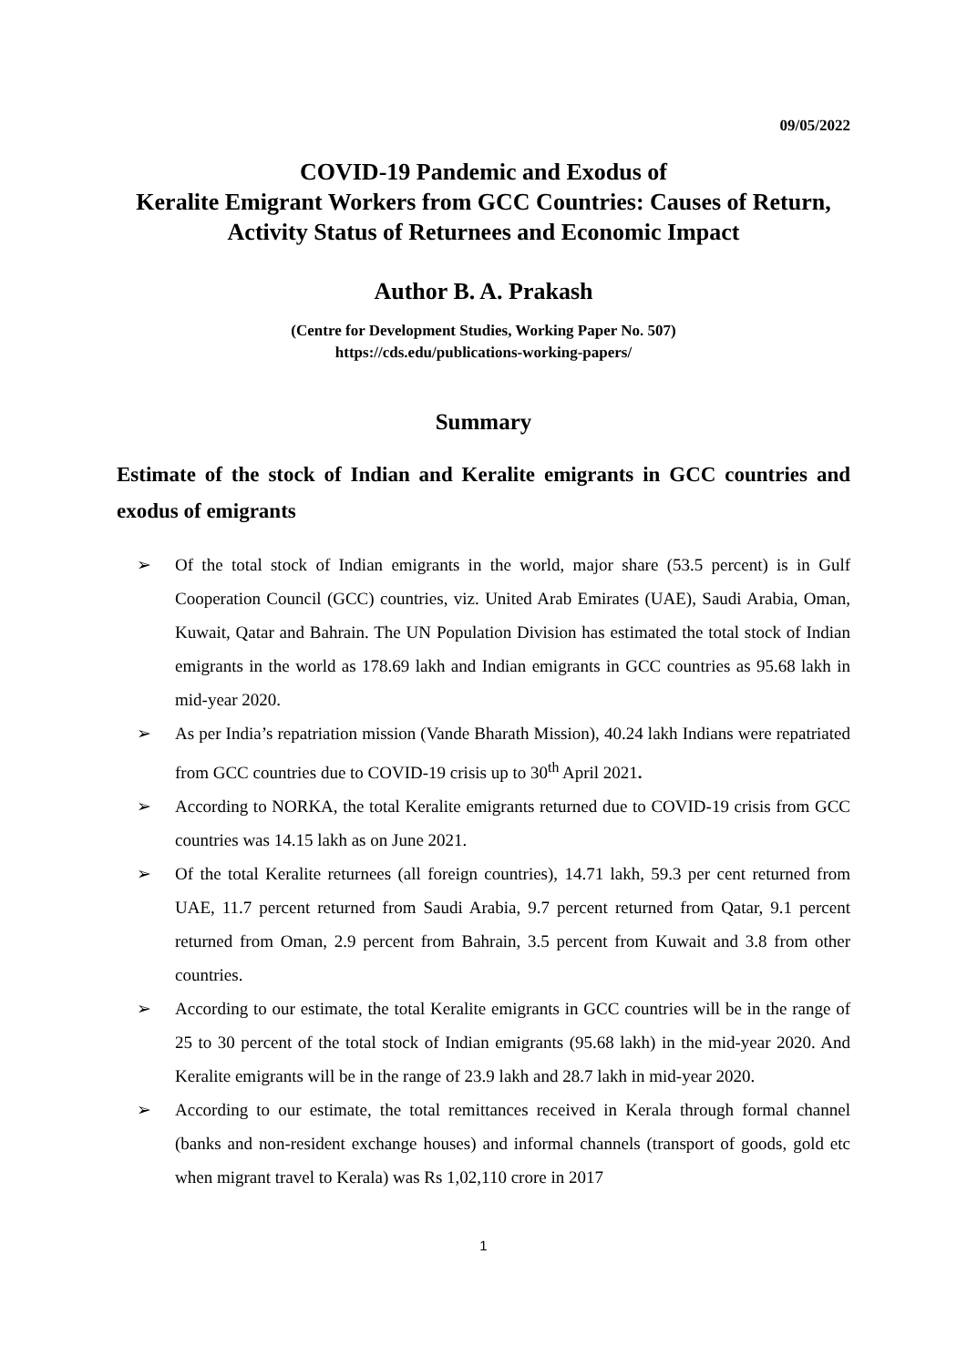09/05/2022
COVID-19 Pandemic and Exodus of
Keralite Emigrant Workers from GCC Countries: Causes of Return, Activity Status of Returnees and Economic Impact
Author B. A. Prakash
(Centre for Development Studies, Working Paper No. 507)
https://cds.edu/publications-working-papers/
Summary
Estimate of the stock of Indian and Keralite emigrants in GCC countries and exodus of emigrants
➢ Of the total stock of Indian emigrants in the world, major share (53.5 percent) is in Gulf Cooperation Council (GCC) countries, viz. United Arab Emirates (UAE), Saudi Arabia, Oman, Kuwait, Qatar and Bahrain. The UN Population Division has estimated the total stock of Indian emigrants in the world as 178.69 lakh and Indian emigrants in GCC countries as 95.68 lakh in mid-year 2020.
➢ As per India’s repatriation mission (Vande Bharath Mission), 40.24 lakh Indians were repatriated from GCC countries due to COVID-19 crisis up to 30<sup>th</sup> April 2021.
➢ According to NORKA, the total Keralite emigrants returned due to COVID-19 crisis from GCC countries was 14.15 lakh as on June 2021.
➢ Of the total Keralite returnees (all foreign countries), 14.71 lakh, 59.3 per cent returned from UAE, 11.7 percent returned from Saudi Arabia, 9.7 percent returned from Qatar, 9.1 percent returned from Oman, 2.9 percent from Bahrain, 3.5 percent from Kuwait and 3.8 from other countries.
➢ According to our estimate, the total Keralite emigrants in GCC countries will be in the range of 25 to 30 percent of the total stock of Indian emigrants (95.68 lakh) in the mid-year 2020. And Keralite emigrants will be in the range of 23.9 lakh and 28.7 lakh in mid-year 2020.
➢ According to our estimate, the total remittances received in Kerala through formal channel (banks and non-resident exchange houses) and informal channels (transport of goods, gold etc when migrant travel to Kerala) was Rs 1,02,110 crore in 2017
1